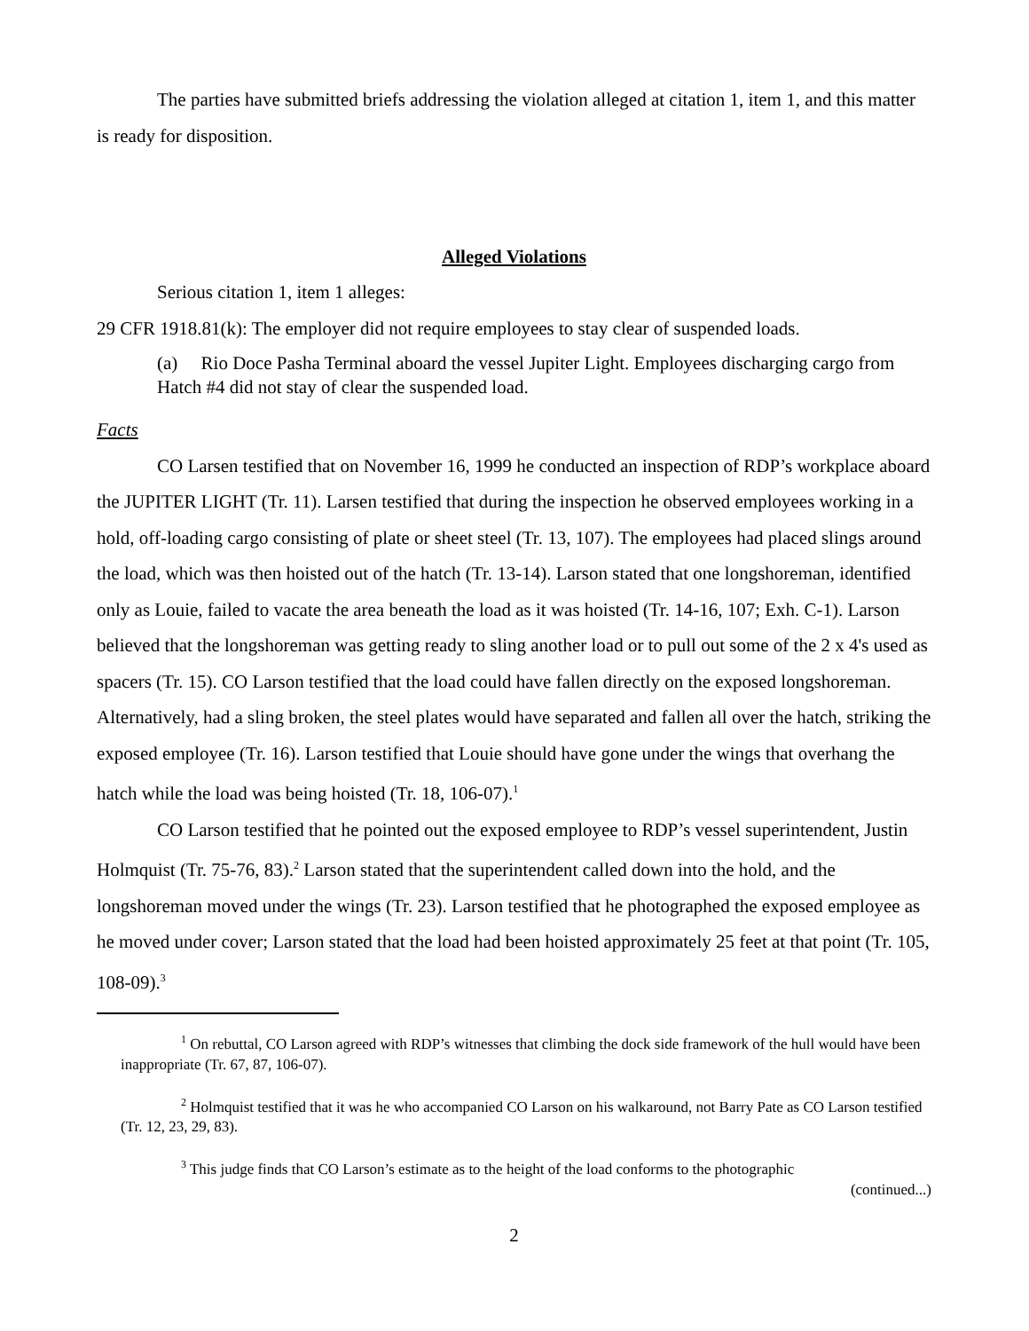The parties have submitted briefs addressing the violation alleged at citation 1, item 1, and this matter is ready for disposition.
Alleged Violations
Serious citation 1, item 1 alleges:
29 CFR 1918.81(k): The employer did not require employees to stay clear of suspended loads.
(a) Rio Doce Pasha Terminal aboard the vessel Jupiter Light. Employees discharging cargo from Hatch #4 did not stay of clear the suspended load.
Facts
CO Larsen testified that on November 16, 1999 he conducted an inspection of RDP’s workplace aboard the JUPITER LIGHT (Tr. 11). Larsen testified that during the inspection he observed employees working in a hold, off-loading cargo consisting of plate or sheet steel (Tr. 13, 107). The employees had placed slings around the load, which was then hoisted out of the hatch (Tr. 13-14). Larson stated that one longshoreman, identified only as Louie, failed to vacate the area beneath the load as it was hoisted (Tr. 14-16, 107; Exh. C-1). Larson believed that the longshoreman was getting ready to sling another load or to pull out some of the 2 x 4's used as spacers (Tr. 15). CO Larson testified that the load could have fallen directly on the exposed longshoreman. Alternatively, had a sling broken, the steel plates would have separated and fallen all over the hatch, striking the exposed employee (Tr. 16). Larson testified that Louie should have gone under the wings that overhang the hatch while the load was being hoisted (Tr. 18, 106-07).<sup>1</sup>
CO Larson testified that he pointed out the exposed employee to RDP’s vessel superintendent, Justin Holmquist (Tr. 75-76, 83).<sup>2</sup> Larson stated that the superintendent called down into the hold, and the longshoreman moved under the wings (Tr. 23). Larson testified that he photographed the exposed employee as he moved under cover; Larson stated that the load had been hoisted approximately 25 feet at that point (Tr. 105, 108-09).<sup>3</sup>
<sup>1</sup> On rebuttal, CO Larson agreed with RDP’s witnesses that climbing the dock side framework of the hull would have been inappropriate (Tr. 67, 87, 106-07).
<sup>2</sup> Holmquist testified that it was he who accompanied CO Larson on his walkaround, not Barry Pate as CO Larson testified (Tr. 12, 23, 29, 83).
<sup>3</sup> This judge finds that CO Larson’s estimate as to the height of the load conforms to the photographic
(continued...)
2